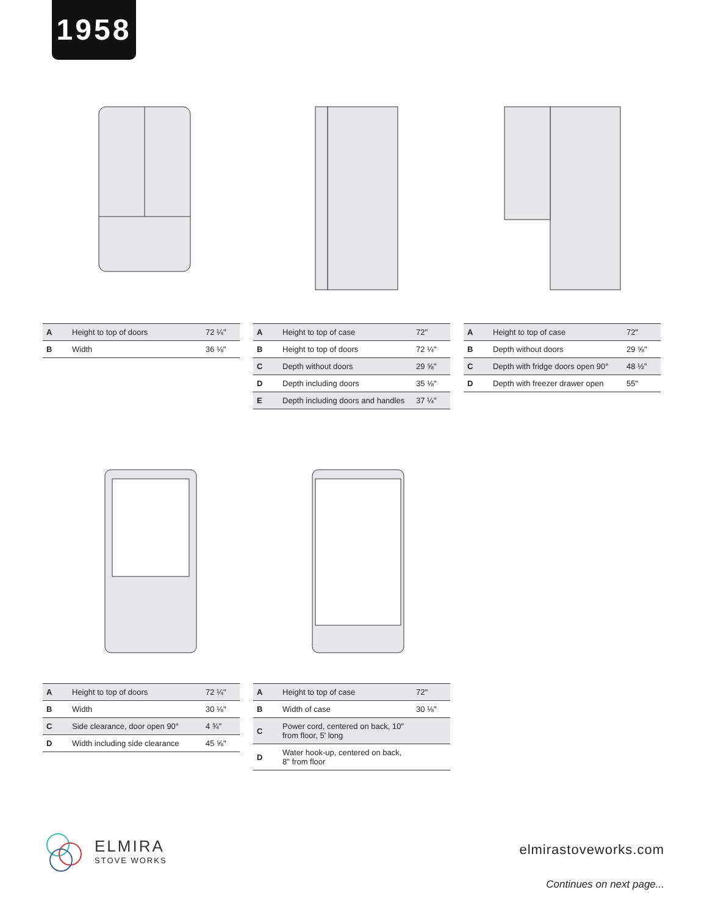1958
| A | Height to top of doors | 72 ¼" |
| B | Width | 36 ⅛" |
| A | Height to top of case | 72" |
| B | Height to top of doors | 72 ¼" |
| C | Depth without doors | 29 ⅝" |
| D | Depth including doors | 35 ⅛" |
| E | Depth including doors and handles | 37 ¼" |
| A | Height to top of case | 72" |
| B | Depth without doors | 29 ⅝" |
| C | Depth with fridge doors open 90° | 48 ½" |
| D | Depth with freezer drawer open | 55" |
| A | Height to top of doors | 72 ¼" |
| B | Width | 30 ⅛" |
| C | Side clearance, door open 90° | 4 ¾" |
| D | Width including side clearance | 45 ⅝" |
| A | Height to top of case | 72" |
| B | Width of case | 30 ⅛" |
| C | Power cord, centered on back, 10" from floor, 5' long | |
| D | Water hook-up, centered on back, 8" from floor | |
ELMIRA
STOVE WORKS
elmirastoveworks.com
Continues on next page...